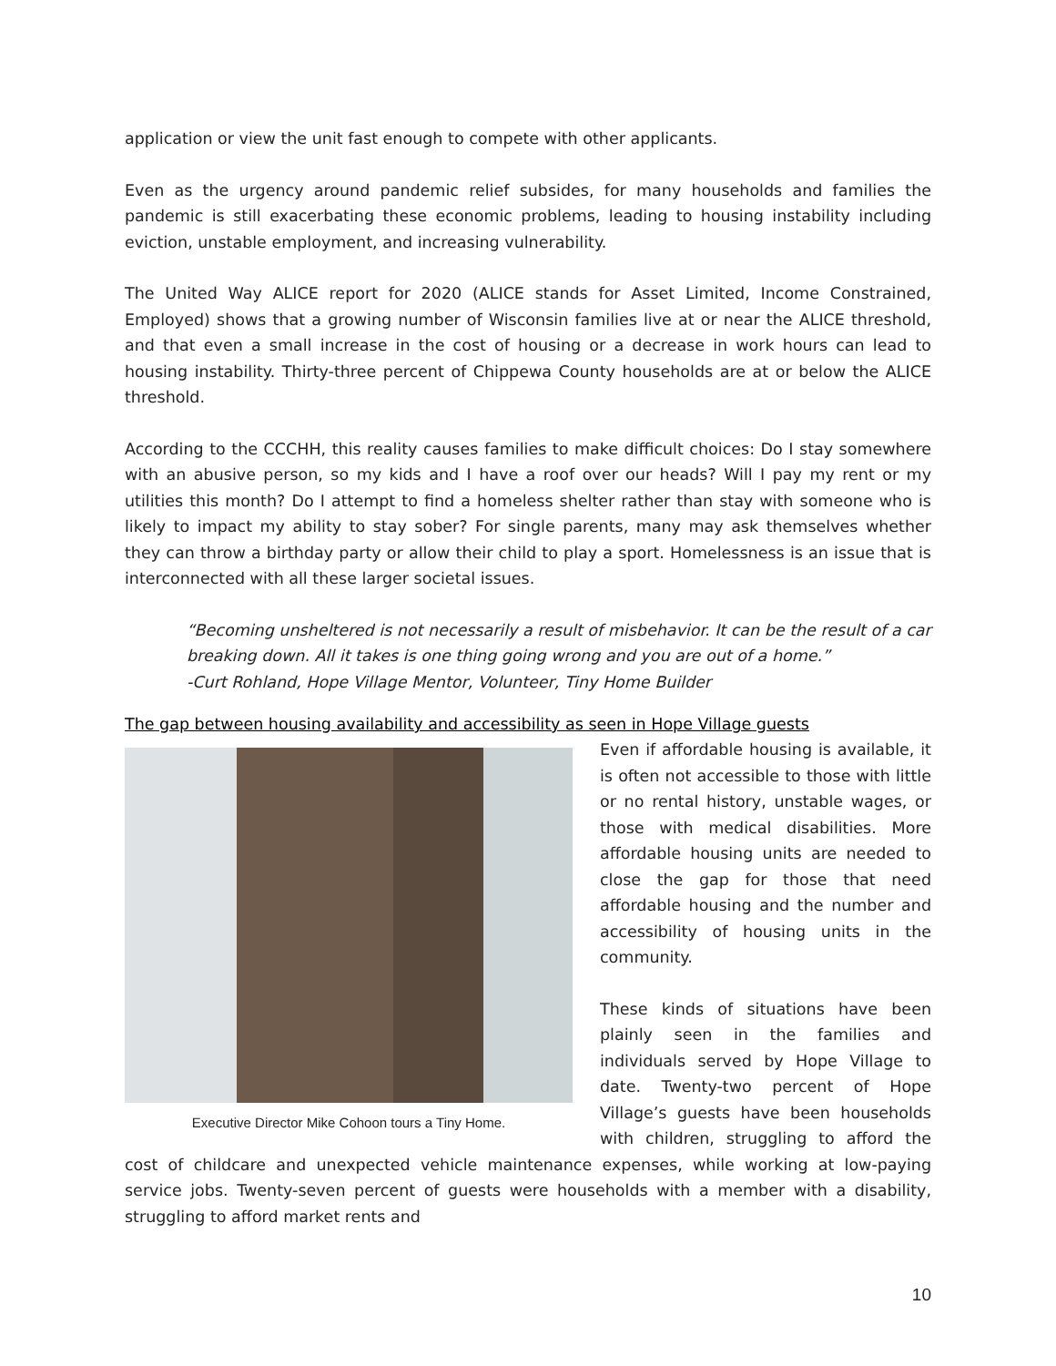application or view the unit fast enough to compete with other applicants.
Even as the urgency around pandemic relief subsides, for many households and families the pandemic is still exacerbating these economic problems, leading to housing instability including eviction, unstable employment, and increasing vulnerability.
The United Way ALICE report for 2020 (ALICE stands for Asset Limited, Income Constrained, Employed) shows that a growing number of Wisconsin families live at or near the ALICE threshold, and that even a small increase in the cost of housing or a decrease in work hours can lead to housing instability. Thirty-three percent of Chippewa County households are at or below the ALICE threshold.
According to the CCCHH, this reality causes families to make difficult choices: Do I stay somewhere with an abusive person, so my kids and I have a roof over our heads? Will I pay my rent or my utilities this month? Do I attempt to find a homeless shelter rather than stay with someone who is likely to impact my ability to stay sober? For single parents, many may ask themselves whether they can throw a birthday party or allow their child to play a sport. Homelessness is an issue that is interconnected with all these larger societal issues.
“Becoming unsheltered is not necessarily a result of misbehavior. It can be the result of a car breaking down. All it takes is one thing going wrong and you are out of a home.”
-Curt Rohland, Hope Village Mentor, Volunteer, Tiny Home Builder
The gap between housing availability and accessibility as seen in Hope Village guests
Executive Director Mike Cohoon tours a Tiny Home.
Even if affordable housing is available, it is often not accessible to those with little or no rental history, unstable wages, or those with medical disabilities. More affordable housing units are needed to close the gap for those that need affordable housing and the number and accessibility of housing units in the community.
These kinds of situations have been plainly seen in the families and individuals served by Hope Village to date. Twenty-two percent of Hope Village’s guests have been households with children, struggling to afford the cost of childcare and unexpected vehicle maintenance expenses, while working at low-paying service jobs. Twenty-seven percent of guests were households with a member with a disability, struggling to afford market rents and
10